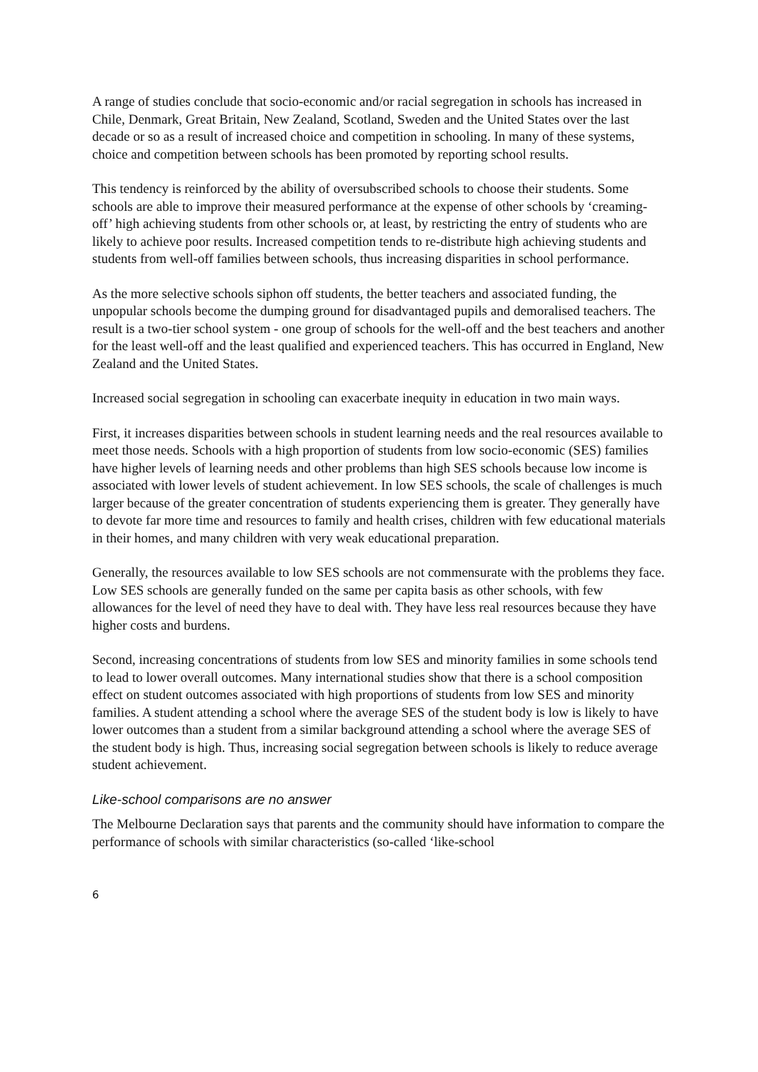A range of studies conclude that socio-economic and/or racial segregation in schools has increased in Chile, Denmark, Great Britain, New Zealand, Scotland, Sweden and the United States over the last decade or so as a result of increased choice and competition in schooling. In many of these systems, choice and competition between schools has been promoted by reporting school results.
This tendency is reinforced by the ability of oversubscribed schools to choose their students. Some schools are able to improve their measured performance at the expense of other schools by ‘creaming-off’ high achieving students from other schools or, at least, by restricting the entry of students who are likely to achieve poor results. Increased competition tends to re-distribute high achieving students and students from well-off families between schools, thus increasing disparities in school performance.
As the more selective schools siphon off students, the better teachers and associated funding, the unpopular schools become the dumping ground for disadvantaged pupils and demoralised teachers. The result is a two-tier school system - one group of schools for the well-off and the best teachers and another for the least well-off and the least qualified and experienced teachers. This has occurred in England, New Zealand and the United States.
Increased social segregation in schooling can exacerbate inequity in education in two main ways.
First, it increases disparities between schools in student learning needs and the real resources available to meet those needs. Schools with a high proportion of students from low socio-economic (SES) families have higher levels of learning needs and other problems than high SES schools because low income is associated with lower levels of student achievement. In low SES schools, the scale of challenges is much larger because of the greater concentration of students experiencing them is greater. They generally have to devote far more time and resources to family and health crises, children with few educational materials in their homes, and many children with very weak educational preparation.
Generally, the resources available to low SES schools are not commensurate with the problems they face. Low SES schools are generally funded on the same per capita basis as other schools, with few allowances for the level of need they have to deal with. They have less real resources because they have higher costs and burdens.
Second, increasing concentrations of students from low SES and minority families in some schools tend to lead to lower overall outcomes. Many international studies show that there is a school composition effect on student outcomes associated with high proportions of students from low SES and minority families. A student attending a school where the average SES of the student body is low is likely to have lower outcomes than a student from a similar background attending a school where the average SES of the student body is high. Thus, increasing social segregation between schools is likely to reduce average student achievement.
Like-school comparisons are no answer
The Melbourne Declaration says that parents and the community should have information to compare the performance of schools with similar characteristics (so-called ‘like-school
6